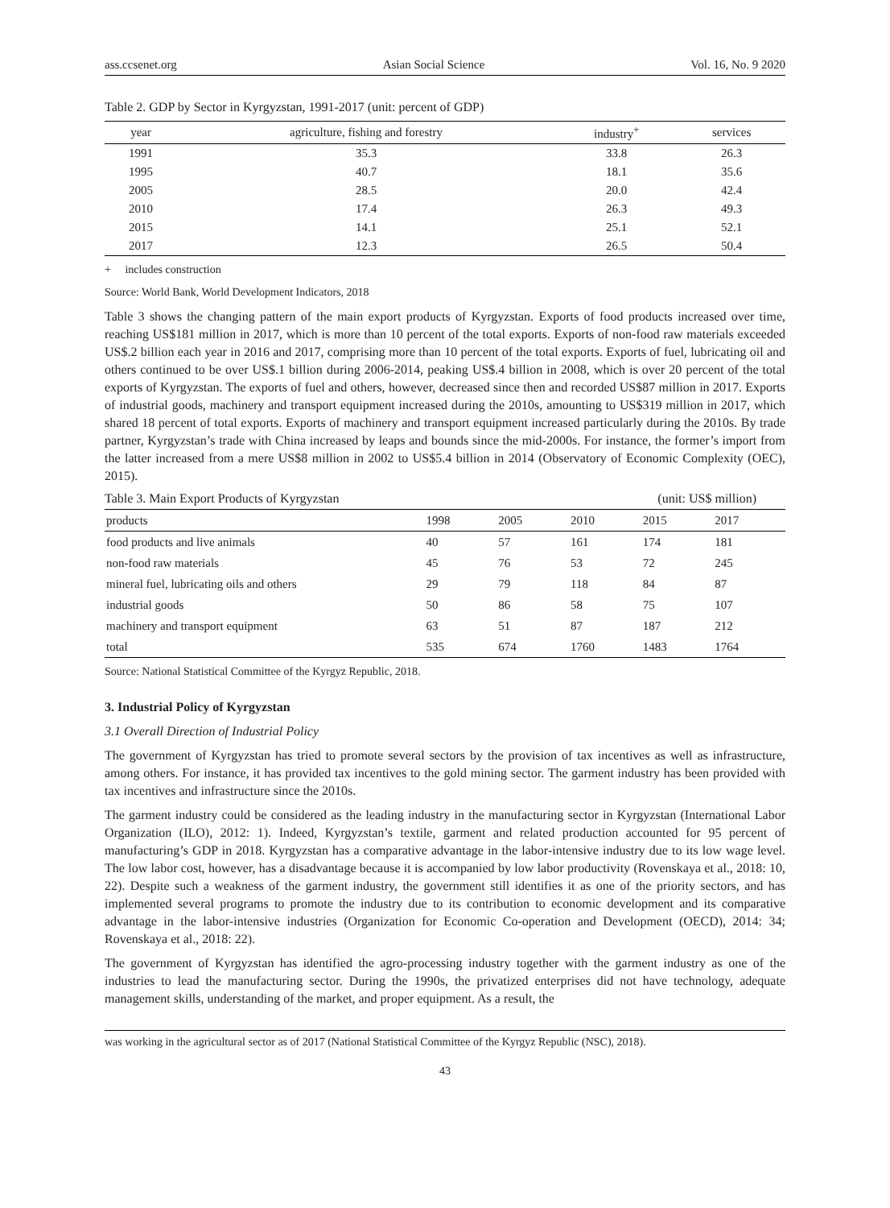ass.ccsenet.org Asian Social Science Vol. 16, No. 9 2020
Table 2. GDP by Sector in Kyrgyzstan, 1991-2017 (unit: percent of GDP)
| year | agriculture, fishing and forestry | industry<sup>+</sup> | services |
| --- | --- | --- | --- |
| 1991 | 35.3 | 33.8 | 26.3 |
| 1995 | 40.7 | 18.1 | 35.6 |
| 2005 | 28.5 | 20.0 | 42.4 |
| 2010 | 17.4 | 26.3 | 49.3 |
| 2015 | 14.1 | 25.1 | 52.1 |
| 2017 | 12.3 | 26.5 | 50.4 |
+ includes construction
Source: World Bank, World Development Indicators, 2018
Table 3 shows the changing pattern of the main export products of Kyrgyzstan. Exports of food products increased over time, reaching US$181 million in 2017, which is more than 10 percent of the total exports. Exports of non-food raw materials exceeded US$.2 billion each year in 2016 and 2017, comprising more than 10 percent of the total exports. Exports of fuel, lubricating oil and others continued to be over US$.1 billion during 2006-2014, peaking US$.4 billion in 2008, which is over 20 percent of the total exports of Kyrgyzstan. The exports of fuel and others, however, decreased since then and recorded US$87 million in 2017. Exports of industrial goods, machinery and transport equipment increased during the 2010s, amounting to US$319 million in 2017, which shared 18 percent of total exports. Exports of machinery and transport equipment increased particularly during the 2010s. By trade partner, Kyrgyzstan’s trade with China increased by leaps and bounds since the mid-2000s. For instance, the former’s import from the latter increased from a mere US$8 million in 2002 to US$5.4 billion in 2014 (Observatory of Economic Complexity (OEC), 2015).
Table 3. Main Export Products of Kyrgyzstan (unit: US$ million)
| products | 1998 | 2005 | 2010 | 2015 | 2017 |
| --- | --- | --- | --- | --- | --- |
| food products and live animals | 40 | 57 | 161 | 174 | 181 |
| non-food raw materials | 45 | 76 | 53 | 72 | 245 |
| mineral fuel, lubricating oils and others | 29 | 79 | 118 | 84 | 87 |
| industrial goods | 50 | 86 | 58 | 75 | 107 |
| machinery and transport equipment | 63 | 51 | 87 | 187 | 212 |
| total | 535 | 674 | 1760 | 1483 | 1764 |
Source: National Statistical Committee of the Kyrgyz Republic, 2018.
3. Industrial Policy of Kyrgyzstan
3.1 Overall Direction of Industrial Policy
The government of Kyrgyzstan has tried to promote several sectors by the provision of tax incentives as well as infrastructure, among others. For instance, it has provided tax incentives to the gold mining sector. The garment industry has been provided with tax incentives and infrastructure since the 2010s.
The garment industry could be considered as the leading industry in the manufacturing sector in Kyrgyzstan (International Labor Organization (ILO), 2012: 1). Indeed, Kyrgyzstan’s textile, garment and related production accounted for 95 percent of manufacturing’s GDP in 2018. Kyrgyzstan has a comparative advantage in the labor-intensive industry due to its low wage level. The low labor cost, however, has a disadvantage because it is accompanied by low labor productivity (Rovenskaya et al., 2018: 10, 22). Despite such a weakness of the garment industry, the government still identifies it as one of the priority sectors, and has implemented several programs to promote the industry due to its contribution to economic development and its comparative advantage in the labor-intensive industries (Organization for Economic Co-operation and Development (OECD), 2014: 34; Rovenskaya et al., 2018: 22).
The government of Kyrgyzstan has identified the agro-processing industry together with the garment industry as one of the industries to lead the manufacturing sector. During the 1990s, the privatized enterprises did not have technology, adequate management skills, understanding of the market, and proper equipment. As a result, the
was working in the agricultural sector as of 2017 (National Statistical Committee of the Kyrgyz Republic (NSC), 2018).
43